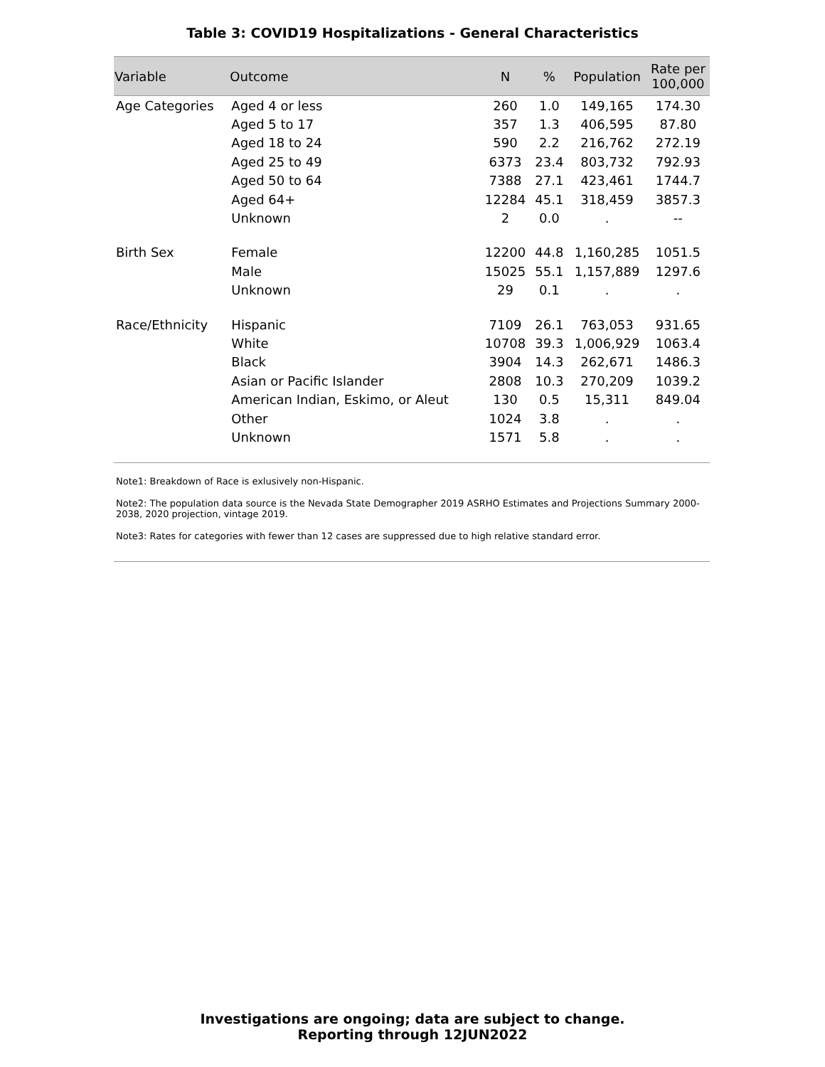Table 3: COVID19 Hospitalizations - General Characteristics
| Variable | Outcome | N | % | Population | Rate per 100,000 |
| --- | --- | --- | --- | --- | --- |
| Age Categories | Aged 4 or less | 260 | 1.0 | 149,165 | 174.30 |
| | Aged 5 to 17 | 357 | 1.3 | 406,595 | 87.80 |
| | Aged 18 to 24 | 590 | 2.2 | 216,762 | 272.19 |
| | Aged 25 to 49 | 6373 | 23.4 | 803,732 | 792.93 |
| | Aged 50 to 64 | 7388 | 27.1 | 423,461 | 1744.7 |
| | Aged 64+ | 12284 | 45.1 | 318,459 | 3857.3 |
| | Unknown | 2 | 0.0 | . | -- |
| Birth Sex | Female | 12200 | 44.8 | 1,160,285 | 1051.5 |
| | Male | 15025 | 55.1 | 1,157,889 | 1297.6 |
| | Unknown | 29 | 0.1 | . | . |
| Race/Ethnicity | Hispanic | 7109 | 26.1 | 763,053 | 931.65 |
| | White | 10708 | 39.3 | 1,006,929 | 1063.4 |
| | Black | 3904 | 14.3 | 262,671 | 1486.3 |
| | Asian or Pacific Islander | 2808 | 10.3 | 270,209 | 1039.2 |
| | American Indian, Eskimo, or Aleut | 130 | 0.5 | 15,311 | 849.04 |
| | Other | 1024 | 3.8 | . | . |
| | Unknown | 1571 | 5.8 | . | . |
Note1: Breakdown of Race is exlusively non-Hispanic.
Note2: The population data source is the Nevada State Demographer 2019 ASRHO Estimates and Projections Summary 2000-2038, 2020 projection, vintage 2019.
Note3: Rates for categories with fewer than 12 cases are suppressed due to high relative standard error.
Investigations are ongoing; data are subject to change.
Reporting through 12JUN2022